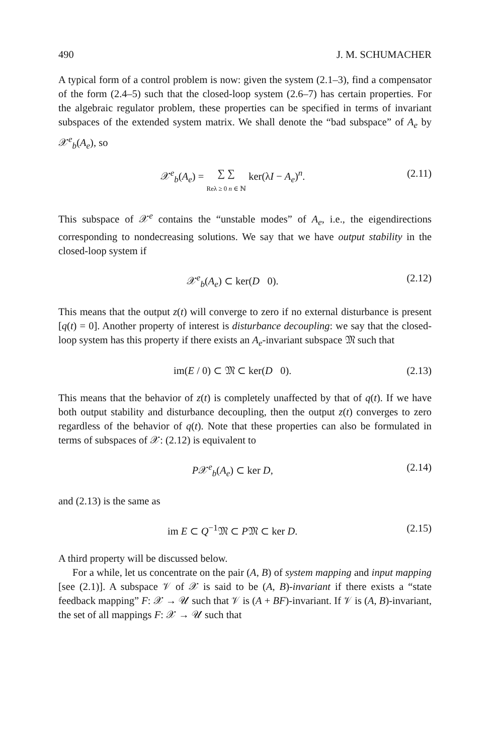490 J. M. SCHUMACHER
A typical form of a control problem is now: given the system (2.1–3), find a compensator of the form (2.4–5) such that the closed-loop system (2.6–7) has certain properties. For the algebraic regulator problem, these properties can be specified in terms of invariant subspaces of the extended system matrix. We shall denote the “bad subspace” of A<sub>e</sub> by 𝒳<sup>e</sup><sub>b</sub>(A<sub>e</sub>), so
𝒳<sup>e</sup><sub>b</sub>(A<sub>e</sub>) = ∑ ∑
Reλ ≥ 0 n ∈ ℕ ker(λI − A<sub>e</sub>)<sup>n</sup>. (2.11)
This subspace of 𝒳<sup>e</sup> contains the “unstable modes” of A<sub>e</sub>, i.e., the eigendirections corresponding to nondecreasing solutions. We say that we have output stability in the closed-loop system if
𝒳<sup>e</sup><sub>b</sub>(A<sub>e</sub>) ⊂ ker(D 0). (2.12)
This means that the output z(t) will converge to zero if no external disturbance is present [q(t) = 0]. Another property of interest is disturbance decoupling: we say that the closed-loop system has this property if there exists an A<sub>e</sub>-invariant subspace 𝔐 such that
im(E / 0) ⊂ 𝔐 ⊂ ker(D 0). (2.13)
This means that the behavior of z(t) is completely unaffected by that of q(t). If we have both output stability and disturbance decoupling, then the output z(t) converges to zero regardless of the behavior of q(t). Note that these properties can also be formulated in terms of subspaces of 𝒳: (2.12) is equivalent to
P𝒳<sup>e</sup><sub>b</sub>(A<sub>e</sub>) ⊂ ker D, (2.14)
and (2.13) is the same as
im E ⊂ Q<sup>−1</sup>𝔐 ⊂ P𝔐 ⊂ ker D. (2.15)
A third property will be discussed below.
For a while, let us concentrate on the pair (A, B) of system mapping and input mapping [see (2.1)]. A subspace 𝒱 of 𝒳 is said to be (A, B)-invariant if there exists a “state feedback mapping” F: 𝒳 → 𝒰 such that 𝒱 is (A + BF)-invariant. If 𝒱 is (A, B)-invariant, the set of all mappings F: 𝒳 → 𝒰 such that